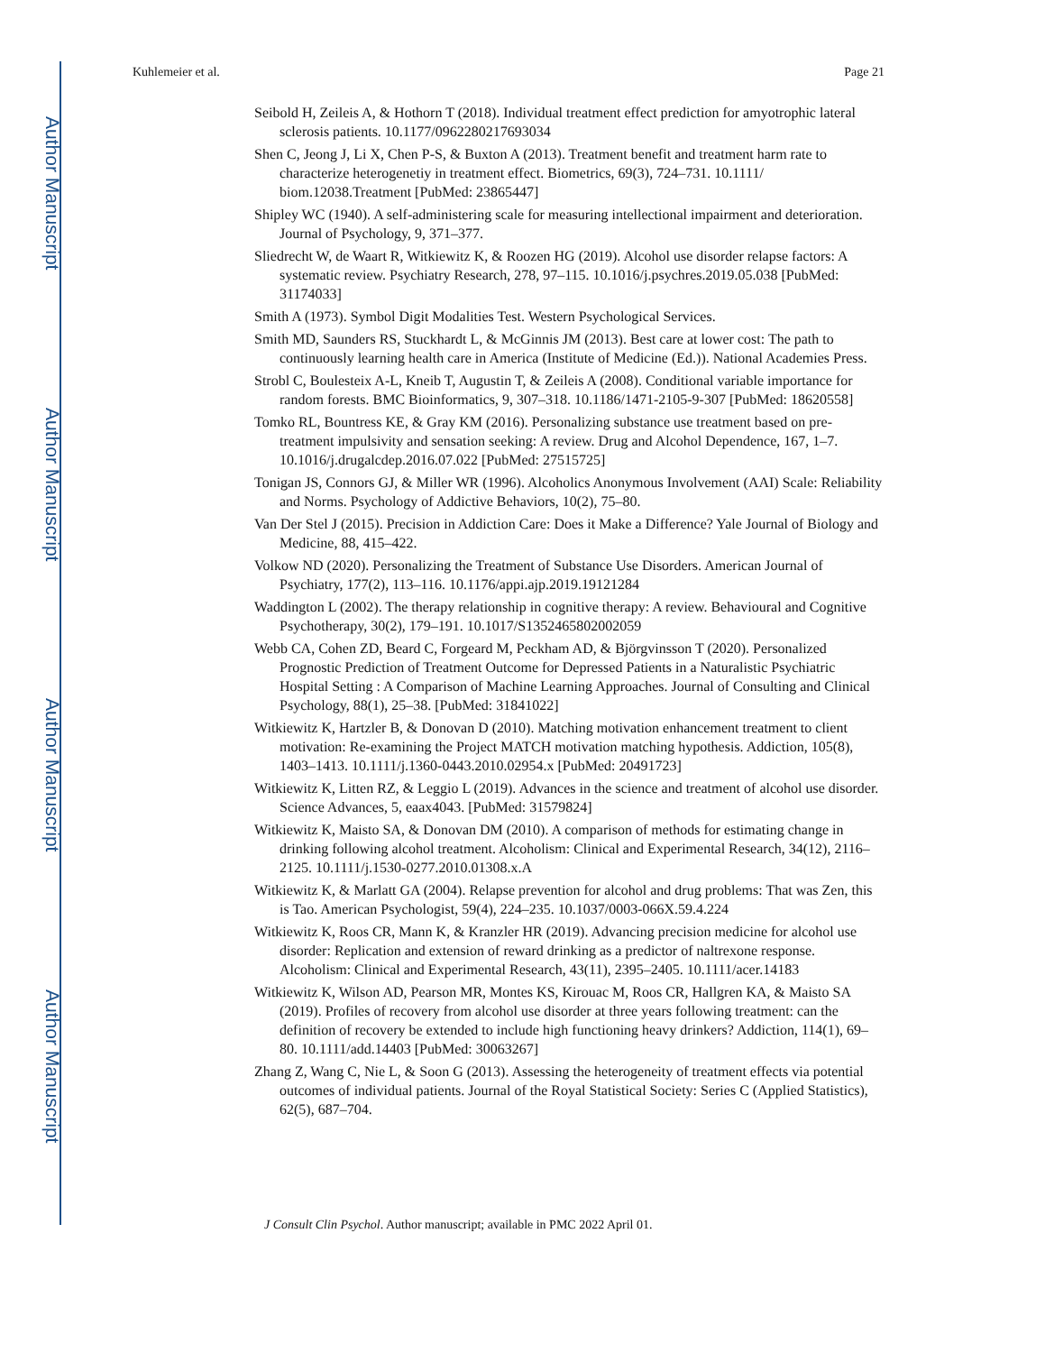Author Manuscript
Author Manuscript
Author Manuscript
Author Manuscript
Kuhlemeier et al. Page 21
Seibold H, Zeileis A, & Hothorn T (2018). Individual treatment effect prediction for amyotrophic lateral sclerosis patients. 10.1177/0962280217693034
Shen C, Jeong J, Li X, Chen P-S, & Buxton A (2013). Treatment benefit and treatment harm rate to characterize heterogenetiy in treatment effect. Biometrics, 69(3), 724–731. 10.1111/ biom.12038.Treatment [PubMed: 23865447]
Shipley WC (1940). A self-administering scale for measuring intellectional impairment and deterioration. Journal of Psychology, 9, 371–377.
Sliedrecht W, de Waart R, Witkiewitz K, & Roozen HG (2019). Alcohol use disorder relapse factors: A systematic review. Psychiatry Research, 278, 97–115. 10.1016/j.psychres.2019.05.038 [PubMed: 31174033]
Smith A (1973). Symbol Digit Modalities Test. Western Psychological Services.
Smith MD, Saunders RS, Stuckhardt L, & McGinnis JM (2013). Best care at lower cost: The path to continuously learning health care in America (Institute of Medicine (Ed.)). National Academies Press.
Strobl C, Boulesteix A-L, Kneib T, Augustin T, & Zeileis A (2008). Conditional variable importance for random forests. BMC Bioinformatics, 9, 307–318. 10.1186/1471-2105-9-307 [PubMed: 18620558]
Tomko RL, Bountress KE, & Gray KM (2016). Personalizing substance use treatment based on pre-treatment impulsivity and sensation seeking: A review. Drug and Alcohol Dependence, 167, 1–7. 10.1016/j.drugalcdep.2016.07.022 [PubMed: 27515725]
Tonigan JS, Connors GJ, & Miller WR (1996). Alcoholics Anonymous Involvement (AAI) Scale: Reliability and Norms. Psychology of Addictive Behaviors, 10(2), 75–80.
Van Der Stel J (2015). Precision in Addiction Care: Does it Make a Difference? Yale Journal of Biology and Medicine, 88, 415–422.
Volkow ND (2020). Personalizing the Treatment of Substance Use Disorders. American Journal of Psychiatry, 177(2), 113–116. 10.1176/appi.ajp.2019.19121284
Waddington L (2002). The therapy relationship in cognitive therapy: A review. Behavioural and Cognitive Psychotherapy, 30(2), 179–191. 10.1017/S1352465802002059
Webb CA, Cohen ZD, Beard C, Forgeard M, Peckham AD, & Björgvinsson T (2020). Personalized Prognostic Prediction of Treatment Outcome for Depressed Patients in a Naturalistic Psychiatric Hospital Setting : A Comparison of Machine Learning Approaches. Journal of Consulting and Clinical Psychology, 88(1), 25–38. [PubMed: 31841022]
Witkiewitz K, Hartzler B, & Donovan D (2010). Matching motivation enhancement treatment to client motivation: Re-examining the Project MATCH motivation matching hypothesis. Addiction, 105(8), 1403–1413. 10.1111/j.1360-0443.2010.02954.x [PubMed: 20491723]
Witkiewitz K, Litten RZ, & Leggio L (2019). Advances in the science and treatment of alcohol use disorder. Science Advances, 5, eaax4043. [PubMed: 31579824]
Witkiewitz K, Maisto SA, & Donovan DM (2010). A comparison of methods for estimating change in drinking following alcohol treatment. Alcoholism: Clinical and Experimental Research, 34(12), 2116–2125. 10.1111/j.1530-0277.2010.01308.x.A
Witkiewitz K, & Marlatt GA (2004). Relapse prevention for alcohol and drug problems: That was Zen, this is Tao. American Psychologist, 59(4), 224–235. 10.1037/0003-066X.59.4.224
Witkiewitz K, Roos CR, Mann K, & Kranzler HR (2019). Advancing precision medicine for alcohol use disorder: Replication and extension of reward drinking as a predictor of naltrexone response. Alcoholism: Clinical and Experimental Research, 43(11), 2395–2405. 10.1111/acer.14183
Witkiewitz K, Wilson AD, Pearson MR, Montes KS, Kirouac M, Roos CR, Hallgren KA, & Maisto SA (2019). Profiles of recovery from alcohol use disorder at three years following treatment: can the definition of recovery be extended to include high functioning heavy drinkers? Addiction, 114(1), 69–80. 10.1111/add.14403 [PubMed: 30063267]
Zhang Z, Wang C, Nie L, & Soon G (2013). Assessing the heterogeneity of treatment effects via potential outcomes of individual patients. Journal of the Royal Statistical Society: Series C (Applied Statistics), 62(5), 687–704.
J Consult Clin Psychol. Author manuscript; available in PMC 2022 April 01.